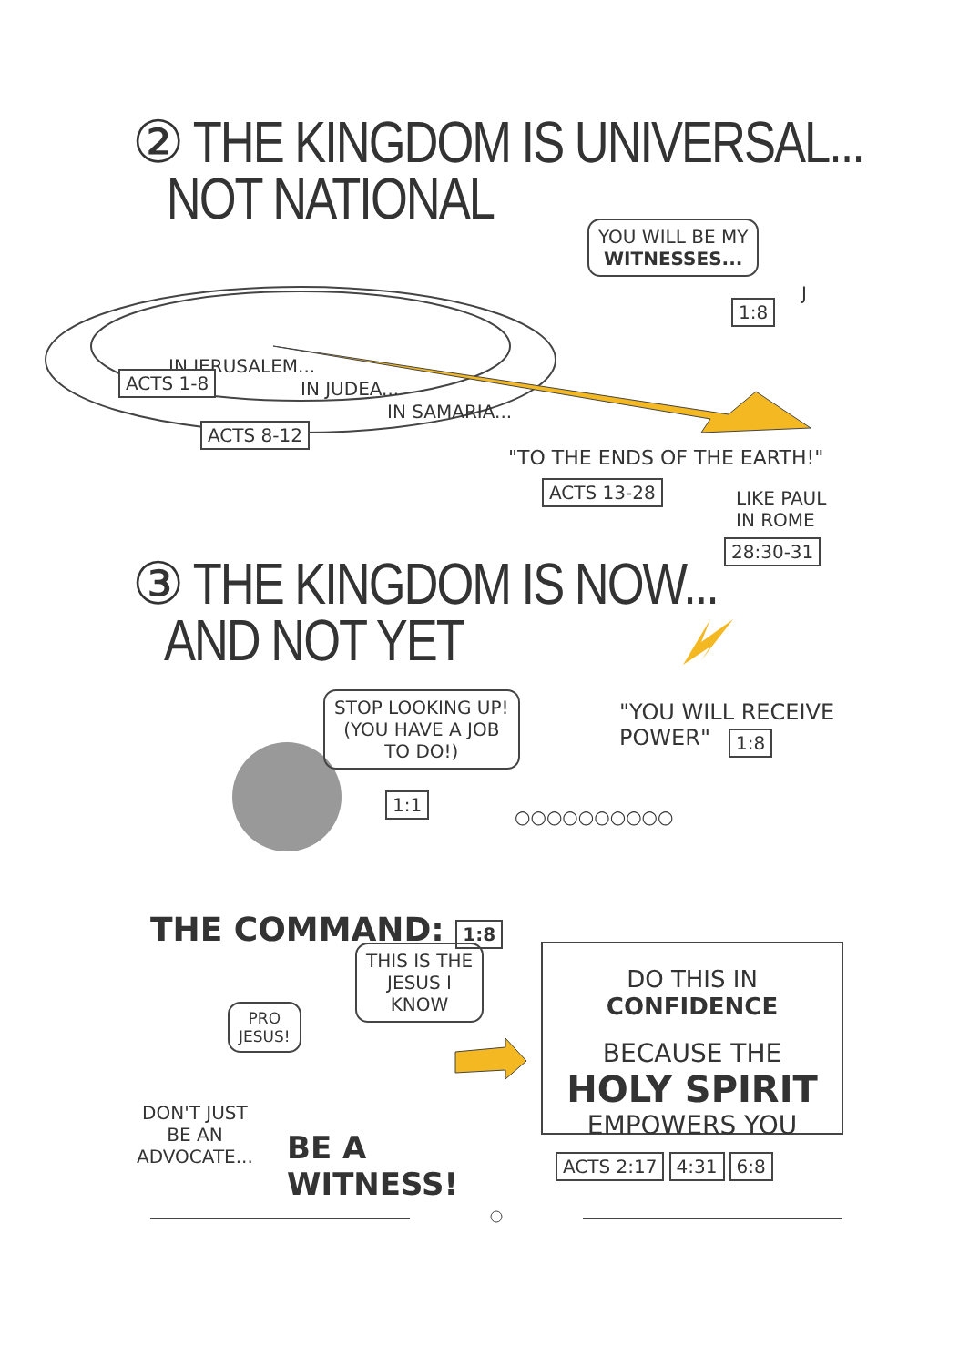② THE KINGDOM IS UNIVERSAL...
NOT NATIONAL
YOU WILL BE MY
WITNESSES...
1:8
J
IN JERUSALEM...
ACTS 1-8 IN JUDEA...
IN SAMARIA...
ACTS 8-12
"TO THE ENDS OF THE EARTH!"
ACTS 13-28
LIKE PAUL
IN ROME
28:30-31
③ THE KINGDOM IS NOW...
AND NOT YET
STOP LOOKING UP!
(YOU HAVE A JOB
TO DO!)
"YOU WILL RECEIVE
POWER"
1:8
1:1
○○○○○○○○○○
THE COMMAND: 1:8
THIS IS THE
JESUS I
KNOW
PRO
JESUS!
DON'T JUST
BE AN
ADVOCATE...
BE A
WITNESS!
DO THIS IN CONFIDENCE
BECAUSE THE
HOLY SPIRIT
EMPOWERS YOU
ACTS 2:17 4:31 6:8